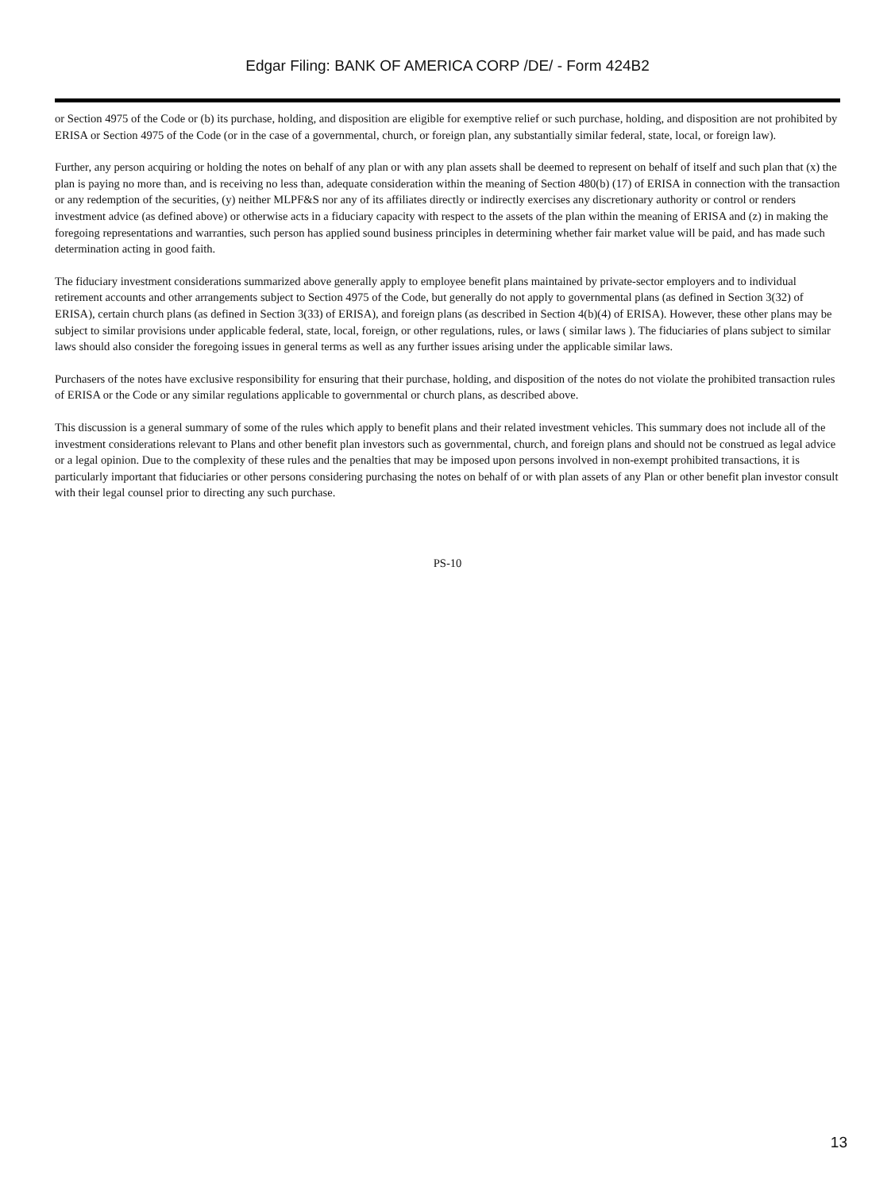Edgar Filing: BANK OF AMERICA CORP /DE/ - Form 424B2
or Section 4975 of the Code or (b) its purchase, holding, and disposition are eligible for exemptive relief or such purchase, holding, and disposition are not prohibited by ERISA or Section 4975 of the Code (or in the case of a governmental, church, or foreign plan, any substantially similar federal, state, local, or foreign law).
Further, any person acquiring or holding the notes on behalf of any plan or with any plan assets shall be deemed to represent on behalf of itself and such plan that (x) the plan is paying no more than, and is receiving no less than, adequate consideration within the meaning of Section 480(b) (17) of ERISA in connection with the transaction or any redemption of the securities, (y) neither MLPF&S nor any of its affiliates directly or indirectly exercises any discretionary authority or control or renders investment advice (as defined above) or otherwise acts in a fiduciary capacity with respect to the assets of the plan within the meaning of ERISA and (z) in making the foregoing representations and warranties, such person has applied sound business principles in determining whether fair market value will be paid, and has made such determination acting in good faith.
The fiduciary investment considerations summarized above generally apply to employee benefit plans maintained by private-sector employers and to individual retirement accounts and other arrangements subject to Section 4975 of the Code, but generally do not apply to governmental plans (as defined in Section 3(32) of ERISA), certain church plans (as defined in Section 3(33) of ERISA), and foreign plans (as described in Section 4(b)(4) of ERISA). However, these other plans may be subject to similar provisions under applicable federal, state, local, foreign, or other regulations, rules, or laws ( similar laws ). The fiduciaries of plans subject to similar laws should also consider the foregoing issues in general terms as well as any further issues arising under the applicable similar laws.
Purchasers of the notes have exclusive responsibility for ensuring that their purchase, holding, and disposition of the notes do not violate the prohibited transaction rules of ERISA or the Code or any similar regulations applicable to governmental or church plans, as described above.
This discussion is a general summary of some of the rules which apply to benefit plans and their related investment vehicles. This summary does not include all of the investment considerations relevant to Plans and other benefit plan investors such as governmental, church, and foreign plans and should not be construed as legal advice or a legal opinion. Due to the complexity of these rules and the penalties that may be imposed upon persons involved in non-exempt prohibited transactions, it is particularly important that fiduciaries or other persons considering purchasing the notes on behalf of or with plan assets of any Plan or other benefit plan investor consult with their legal counsel prior to directing any such purchase.
PS-10
13